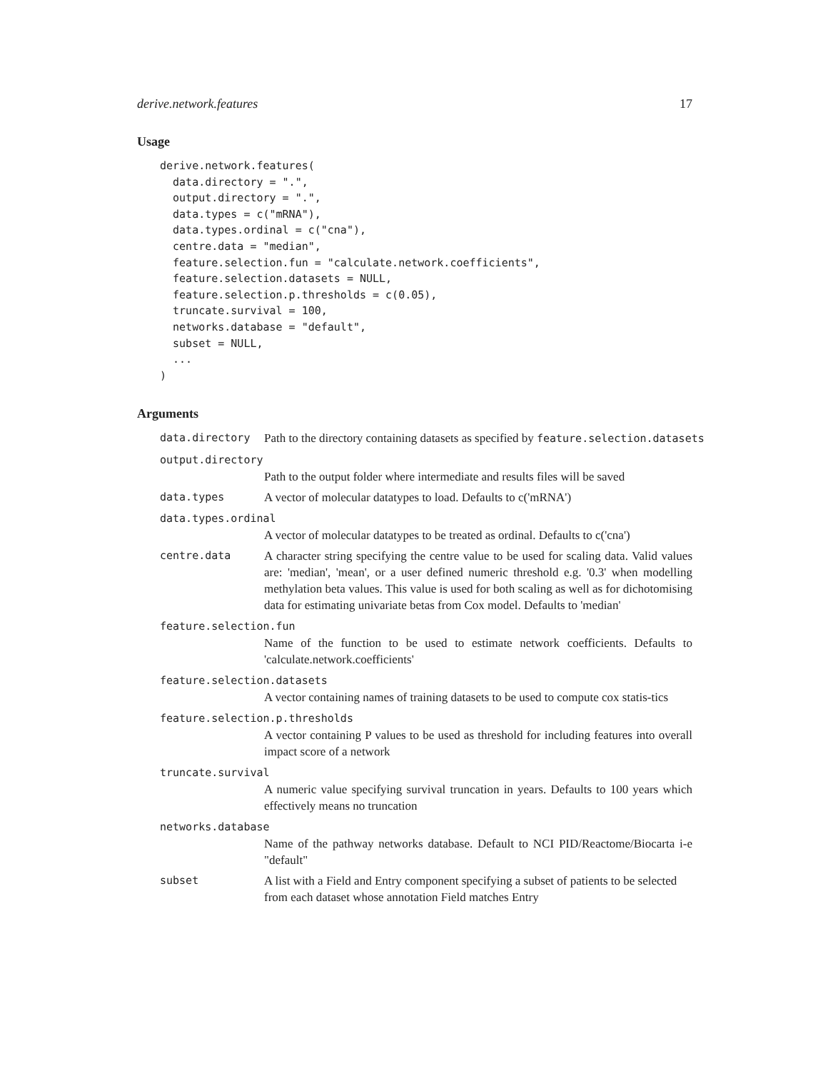derive.network.features 17
Usage
derive.network.features(
  data.directory = ".",
  output.directory = ".",
  data.types = c("mRNA"),
  data.types.ordinal = c("cna"),
  centre.data = "median",
  feature.selection.fun = "calculate.network.coefficients",
  feature.selection.datasets = NULL,
  feature.selection.p.thresholds = c(0.05),
  truncate.survival = 100,
  networks.database = "default",
  subset = NULL,
  ...
)
Arguments
data.directory Path to the directory containing datasets as specified by feature.selection.datasets
output.directory
Path to the output folder where intermediate and results files will be saved
data.types A vector of molecular datatypes to load. Defaults to c('mRNA')
data.types.ordinal
A vector of molecular datatypes to be treated as ordinal. Defaults to c('cna')
centre.data A character string specifying the centre value to be used for scaling data. Valid values are: 'median', 'mean', or a user defined numeric threshold e.g. '0.3' when modelling methylation beta values. This value is used for both scaling as well as for dichotomising data for estimating univariate betas from Cox model. Defaults to 'median'
feature.selection.fun
Name of the function to be used to estimate network coefficients. Defaults to 'calculate.network.coefficients'
feature.selection.datasets
A vector containing names of training datasets to be used to compute cox statis-tics
feature.selection.p.thresholds
A vector containing P values to be used as threshold for including features into overall impact score of a network
truncate.survival
A numeric value specifying survival truncation in years. Defaults to 100 years which effectively means no truncation
networks.database
Name of the pathway networks database. Default to NCI PID/Reactome/Biocarta i-e "default"
subset A list with a Field and Entry component specifying a subset of patients to be selected from each dataset whose annotation Field matches Entry